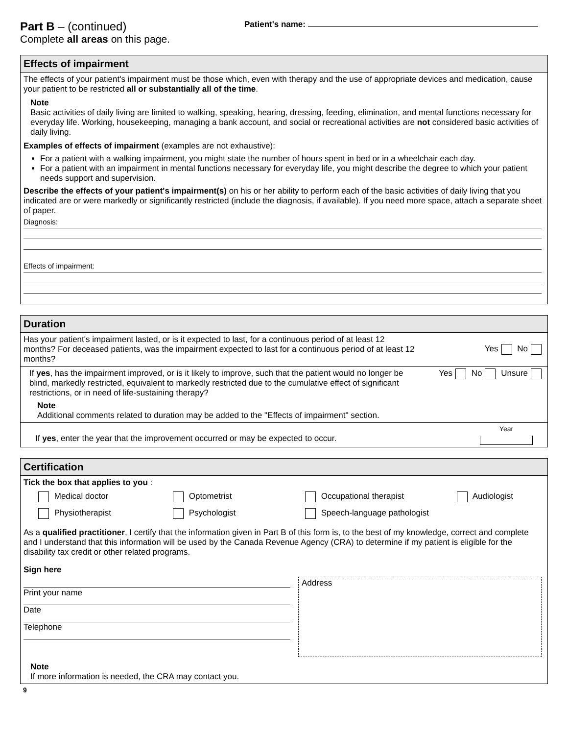Part B – (continued)
Complete all areas on this page.
Patient's name:
Effects of impairment
The effects of your patient's impairment must be those which, even with therapy and the use of appropriate devices and medication, cause your patient to be restricted all or substantially all of the time.
Note
Basic activities of daily living are limited to walking, speaking, hearing, dressing, feeding, elimination, and mental functions necessary for everyday life. Working, housekeeping, managing a bank account, and social or recreational activities are not considered basic activities of daily living.
Examples of effects of impairment (examples are not exhaustive):
For a patient with a walking impairment, you might state the number of hours spent in bed or in a wheelchair each day.
For a patient with an impairment in mental functions necessary for everyday life, you might describe the degree to which your patient needs support and supervision.
Describe the effects of your patient's impairment(s) on his or her ability to perform each of the basic activities of daily living that you indicated are or were markedly or significantly restricted (include the diagnosis, if available). If you need more space, attach a separate sheet of paper.
Diagnosis:
Effects of impairment:
Duration
Has your patient's impairment lasted, or is it expected to last, for a continuous period of at least 12 months? For deceased patients, was the impairment expected to last for a continuous period of at least 12 months?
Yes No
If yes, has the impairment improved, or is it likely to improve, such that the patient would no longer be blind, markedly restricted, equivalent to markedly restricted due to the cumulative effect of significant restrictions, or in need of life-sustaining therapy?
Yes No Unsure
Note
Additional comments related to duration may be added to the "Effects of impairment" section.
If yes, enter the year that the improvement occurred or may be expected to occur.
Year
Certification
Tick the box that applies to you :
Medical doctor
Optometrist
Occupational therapist
Audiologist
Physiotherapist
Psychologist
Speech-language pathologist
As a qualified practitioner, I certify that the information given in Part B of this form is, to the best of my knowledge, correct and complete and I understand that this information will be used by the Canada Revenue Agency (CRA) to determine if my patient is eligible for the disability tax credit or other related programs.
Sign here
Print your name
Date
Telephone
Address
Note
If more information is needed, the CRA may contact you.
9